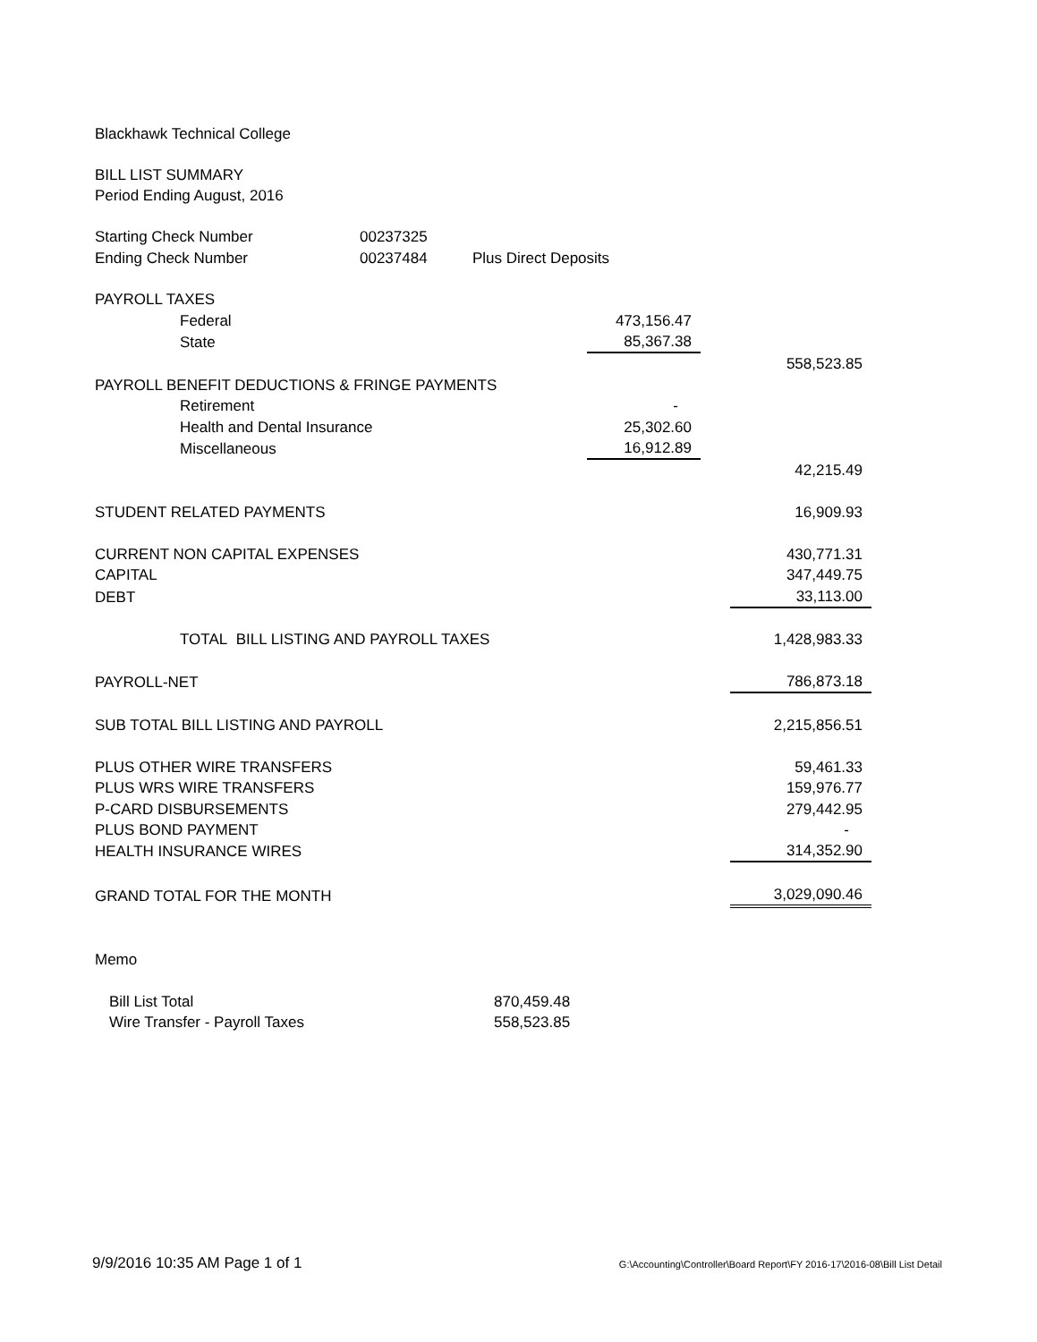Blackhawk Technical College
BILL LIST SUMMARY
Period Ending August, 2016
| Starting Check Number | 00237325 | |
| Ending Check Number | 00237484 | Plus Direct Deposits |
| PAYROLL TAXES | | | |
| Federal | 473,156.47 | | |
| State | 85,367.38 | | |
| | | | 558,523.85 |
| PAYROLL BENEFIT DEDUCTIONS & FRINGE PAYMENTS | | | |
| Retirement | - | | |
| Health and Dental Insurance | 25,302.60 | | |
| Miscellaneous | 16,912.89 | | |
| | | | 42,215.49 |
| STUDENT RELATED PAYMENTS | | | 16,909.93 |
| CURRENT NON CAPITAL EXPENSES | | | 430,771.31 |
| CAPITAL | | | 347,449.75 |
| DEBT | | | 33,113.00 |
| TOTAL BILL LISTING AND PAYROLL TAXES | | | 1,428,983.33 |
| PAYROLL-NET | | | 786,873.18 |
| SUB TOTAL BILL LISTING AND PAYROLL | | | 2,215,856.51 |
| PLUS OTHER WIRE TRANSFERS | | | 59,461.33 |
| PLUS WRS WIRE TRANSFERS | | | 159,976.77 |
| P-CARD DISBURSEMENTS | | | 279,442.95 |
| PLUS BOND PAYMENT | | | - |
| HEALTH INSURANCE WIRES | | | 314,352.90 |
| GRAND TOTAL FOR THE MONTH | | | 3,029,090.46 |
Memo
| Bill List Total | 870,459.48 |
| Wire Transfer - Payroll Taxes | 558,523.85 |
9/9/2016 10:35 AM Page 1 of 1 G:\Accounting\Controller\Board Report\FY 2016-17\2016-08\Bill List Detail